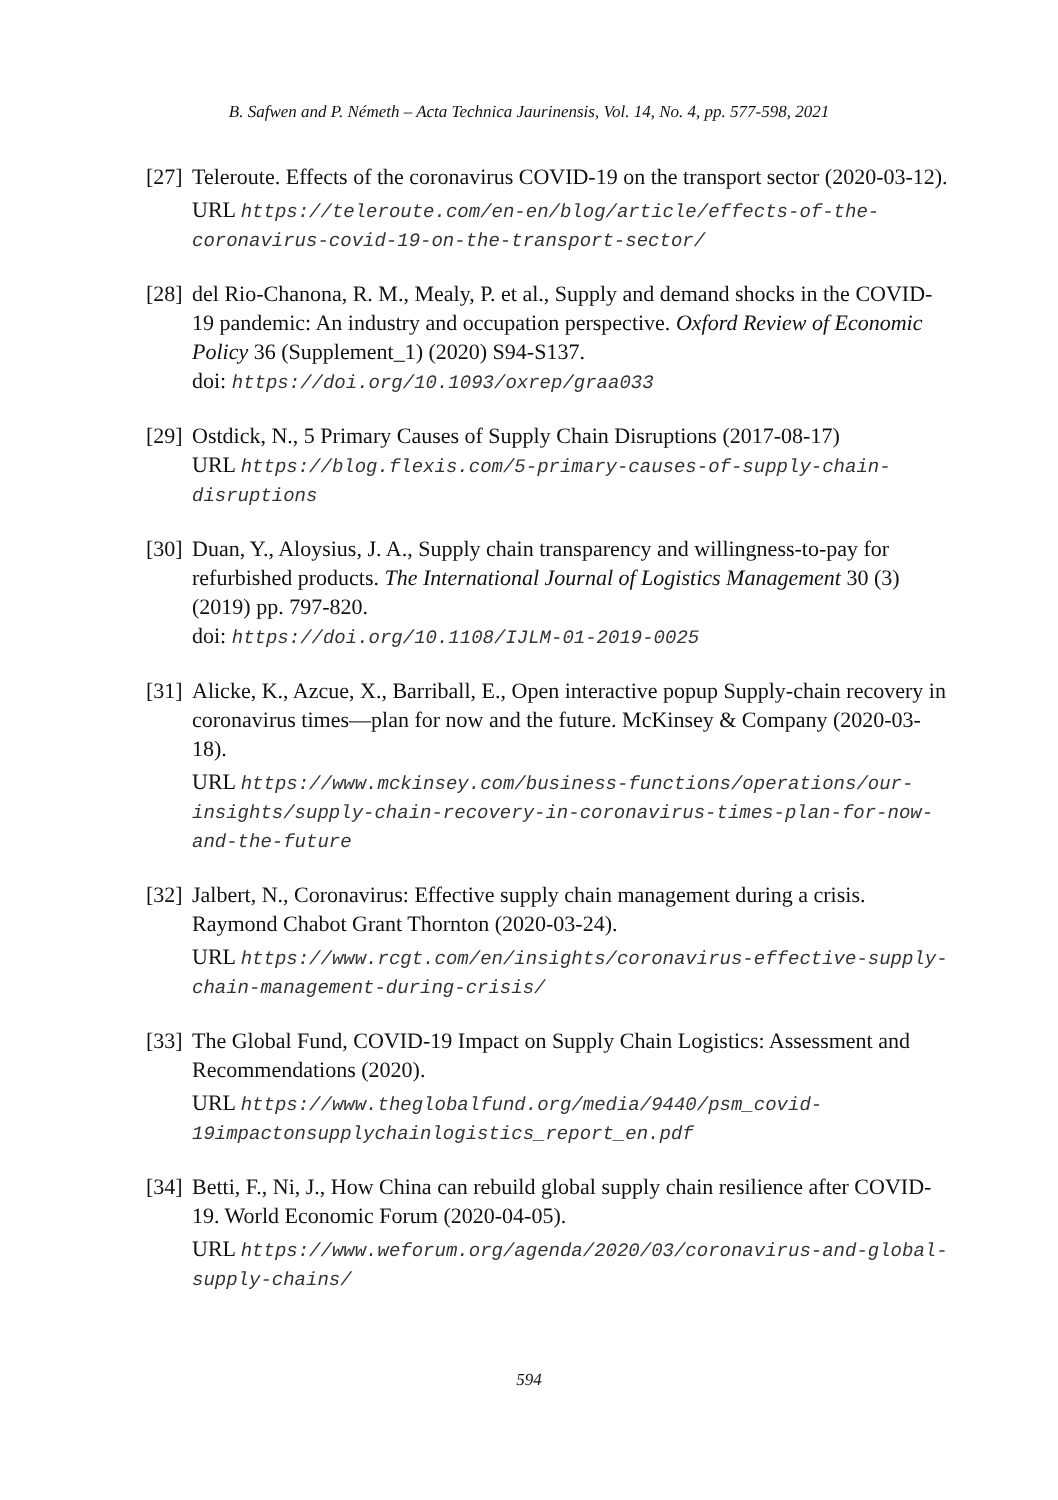B. Safwen and P. Németh – Acta Technica Jaurinensis, Vol. 14, No. 4, pp. 577-598, 2021
[27]
Teleroute. Effects of the coronavirus COVID-19 on the transport sector (2020-03-12).
URL https://teleroute.com/en-en/blog/article/effects-of-the-coronavirus-covid-19-on-the-transport-sector/
[28]
del Rio-Chanona, R. M., Mealy, P. et al., Supply and demand shocks in the COVID-19 pandemic: An industry and occupation perspective. Oxford Review of Economic Policy 36 (Supplement_1) (2020) S94-S137.
doi: https://doi.org/10.1093/oxrep/graa033
[29]
Ostdick, N., 5 Primary Causes of Supply Chain Disruptions (2017-08-17)
URL https://blog.flexis.com/5-primary-causes-of-supply-chain-disruptions
[30]
Duan, Y., Aloysius, J. A., Supply chain transparency and willingness-to-pay for refurbished products. The International Journal of Logistics Management 30 (3) (2019) pp. 797-820.
doi: https://doi.org/10.1108/IJLM-01-2019-0025
[31]
Alicke, K., Azcue, X., Barriball, E., Open interactive popup Supply-chain recovery in coronavirus times—plan for now and the future. McKinsey & Company (2020-03-18).
URL https://www.mckinsey.com/business-functions/operations/our-insights/supply-chain-recovery-in-coronavirus-times-plan-for-now-and-the-future
[32]
Jalbert, N., Coronavirus: Effective supply chain management during a crisis. Raymond Chabot Grant Thornton (2020-03-24).
URL https://www.rcgt.com/en/insights/coronavirus-effective-supply-chain-management-during-crisis/
[33]
The Global Fund, COVID-19 Impact on Supply Chain Logistics: Assessment and Recommendations (2020).
URL https://www.theglobalfund.org/media/9440/psm_covid-19impactonsupplychainlogistics_report_en.pdf
[34]
Betti, F., Ni, J., How China can rebuild global supply chain resilience after COVID-19. World Economic Forum (2020-04-05).
URL https://www.weforum.org/agenda/2020/03/coronavirus-and-global-supply-chains/
594